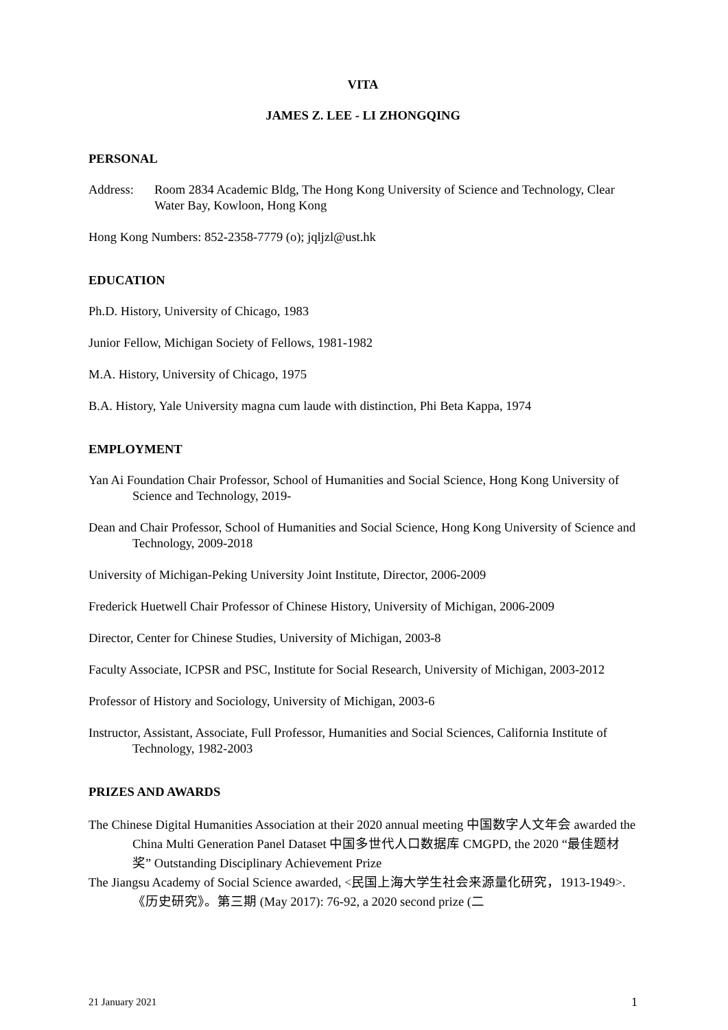VITA
JAMES Z. LEE - LI ZHONGQING
PERSONAL
Address: Room 2834 Academic Bldg, The Hong Kong University of Science and Technology, Clear Water Bay, Kowloon, Hong Kong
Hong Kong Numbers: 852-2358-7779 (o); jqljzl@ust.hk
EDUCATION
Ph.D. History, University of Chicago, 1983
Junior Fellow, Michigan Society of Fellows, 1981-1982
M.A. History, University of Chicago, 1975
B.A. History, Yale University magna cum laude with distinction, Phi Beta Kappa, 1974
EMPLOYMENT
Yan Ai Foundation Chair Professor, School of Humanities and Social Science, Hong Kong University of Science and Technology, 2019-
Dean and Chair Professor, School of Humanities and Social Science, Hong Kong University of Science and Technology, 2009-2018
University of Michigan-Peking University Joint Institute, Director, 2006-2009
Frederick Huetwell Chair Professor of Chinese History, University of Michigan, 2006-2009
Director, Center for Chinese Studies, University of Michigan, 2003-8
Faculty Associate, ICPSR and PSC, Institute for Social Research, University of Michigan, 2003-2012
Professor of History and Sociology, University of Michigan, 2003-6
Instructor, Assistant, Associate, Full Professor, Humanities and Social Sciences, California Institute of Technology, 1982-2003
PRIZES AND AWARDS
The Chinese Digital Humanities Association at their 2020 annual meeting 中国数字人文年会 awarded the China Multi Generation Panel Dataset 中国多世代人口数据库 CMGPD, the 2020 “最佳题材奖” Outstanding Disciplinary Achievement Prize
The Jiangsu Academy of Social Science awarded, <民国上海大学生社会来源量化研究，1913-1949>. 《历史研究》。第三期 (May 2017): 76-92, a 2020 second prize (二
21 January 2021 1